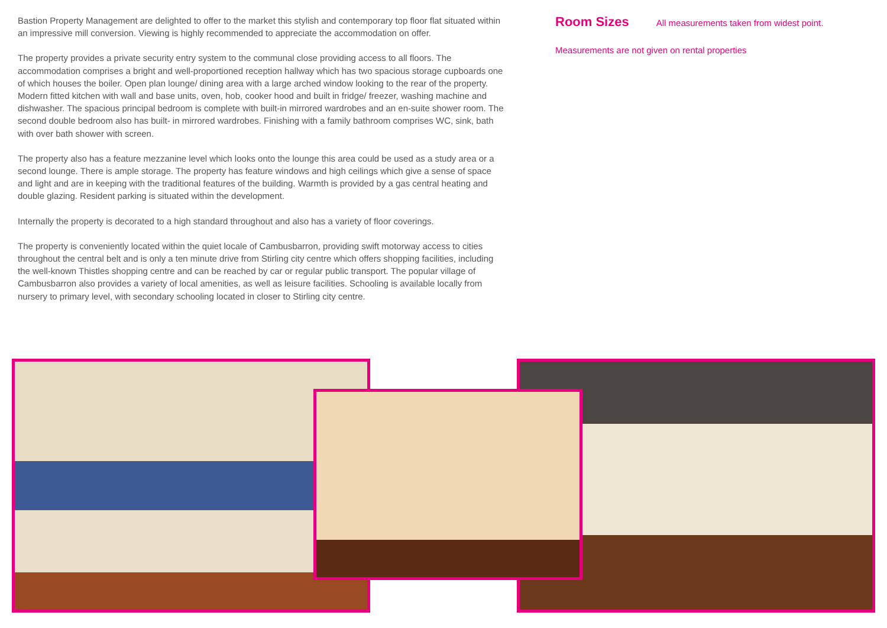Bastion Property Management are delighted to offer to the market this stylish and contemporary top floor flat situated within an impressive mill conversion. Viewing is highly recommended to appreciate the accommodation on offer.
The property provides a private security entry system to the communal close providing access to all floors. The accommodation comprises a bright and well-proportioned reception hallway which has two spacious storage cupboards one of which houses the boiler. Open plan lounge/ dining area with a large arched window looking to the rear of the property. Modern fitted kitchen with wall and base units, oven, hob, cooker hood and built in fridge/ freezer, washing machine and dishwasher. The spacious principal bedroom is complete with built-in mirrored wardrobes and an en-suite shower room. The second double bedroom also has built- in mirrored wardrobes. Finishing with a family bathroom comprises WC, sink, bath with over bath shower with screen.
The property also has a feature mezzanine level which looks onto the lounge this area could be used as a study area or a second lounge. There is ample storage. The property has feature windows and high ceilings which give a sense of space and light and are in keeping with the traditional features of the building. Warmth is provided by a gas central heating and double glazing. Resident parking is situated within the development.
Internally the property is decorated to a high standard throughout and also has a variety of floor coverings.
The property is conveniently located within the quiet locale of Cambusbarron, providing swift motorway access to cities throughout the central belt and is only a ten minute drive from Stirling city centre which offers shopping facilities, including the well-known Thistles shopping centre and can be reached by car or regular public transport. The popular village of Cambusbarron also provides a variety of local amenities, as well as leisure facilities. Schooling is available locally from nursery to primary level, with secondary schooling located in closer to Stirling city centre.
Room Sizes
All measurements taken from widest point.
Measurements are not given on rental properties